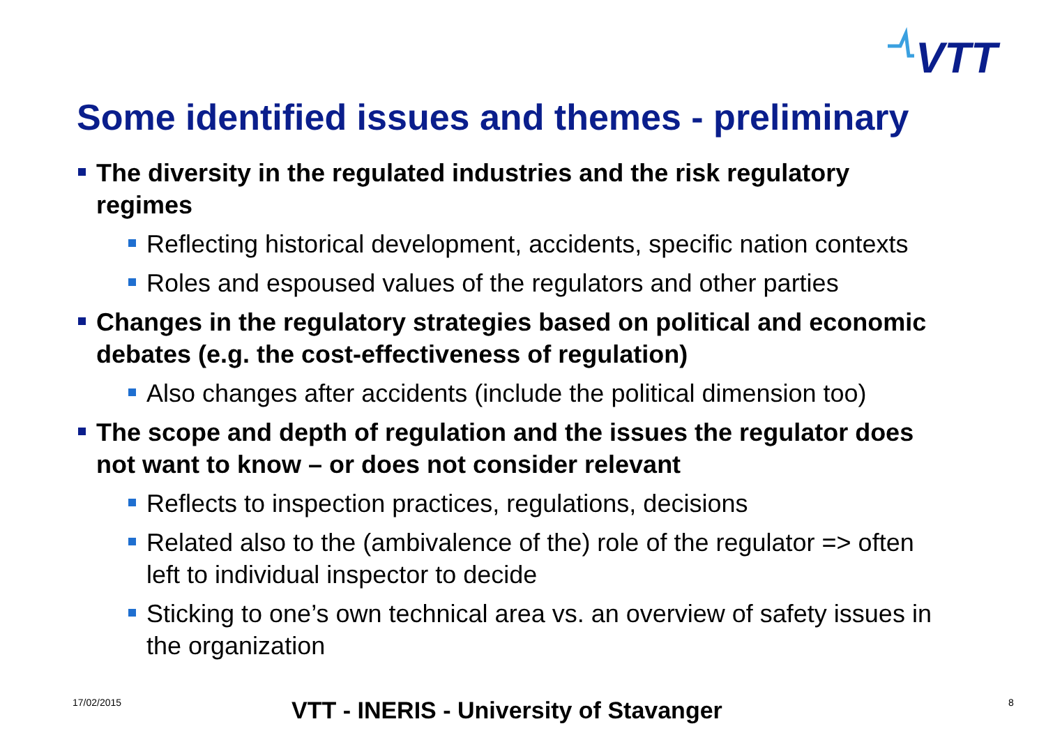VTT
Some identified issues and themes - preliminary
The diversity in the regulated industries and the risk regulatory regimes
Reflecting historical development, accidents, specific nation contexts
Roles and espoused values of the regulators and other parties
Changes in the regulatory strategies based on political and economic debates (e.g. the cost-effectiveness of regulation)
Also changes after accidents (include the political dimension too)
The scope and depth of regulation and the issues the regulator does not want to know – or does not consider relevant
Reflects to inspection practices, regulations, decisions
Related also to the (ambivalence of the) role of the regulator => often left to individual inspector to decide
Sticking to one’s own technical area vs. an overview of safety issues in the organization
17/02/2015 VTT - INERIS - University of Stavanger 8